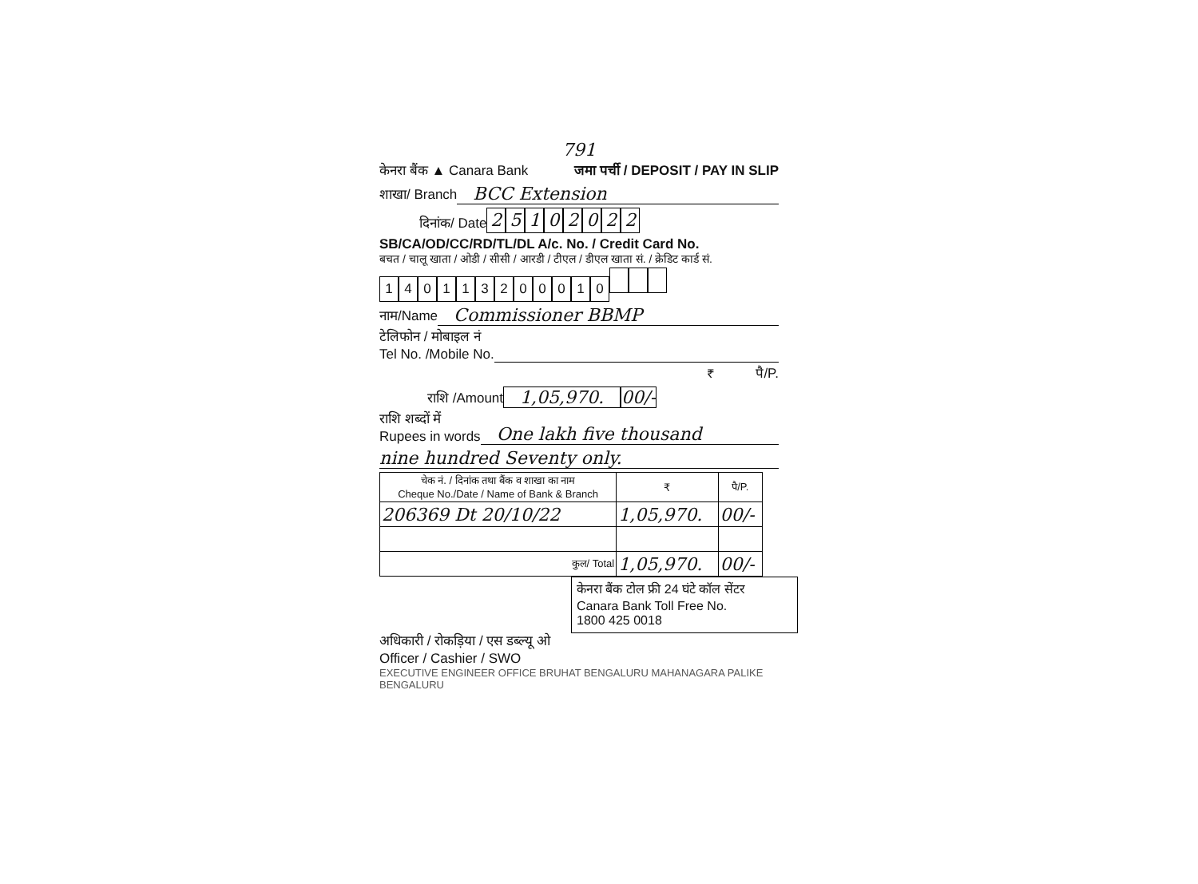791
केनरा बैंक ▲ Canara Bank जमा पर्ची / DEPOSIT / PAY IN SLIP
शाखा/ Branch BCC Extension
दिनांक/ Date 25102022
SB/CA/OD/CC/RD/TL/DL A/c. No. / Credit Card No.
बचत / चालू खाता / ओडी / सीसी / आरडी / टीएल / डीएल खाता सं. / क्रेडिट कार्ड सं.
140113200010
नाम/Name Commissioner BBMP
टेलिफोन / मोबाइल नं
Tel No. /Mobile No.
₹ पै/P.
राशि /Amount 1,05,970. 00/-
राशि शब्दों में
Rupees in words One lakh five thousand
nine hundred Seventy only.
| चेक नं. / दिनांक तथा बैंक व शाखा का नाम Cheque No./Date / Name of Bank & Branch | ₹ | पै/P. |
| --- | --- | --- |
| 206369 Dt 20/10/22 | 1,05,970. | 00/- |
| कुल/ Total | 1,05,970. | 00/- |
केनरा बैंक टोल फ्री 24 घंटे कॉल सेंटर
Canara Bank Toll Free No.
1800 425 0018
अधिकारी / रोकड़िया / एस डब्ल्यू ओ
Officer / Cashier / SWO
EXECUTIVE ENGINEER OFFICE BRUHAT BENGALURU MAHANAGARA PALIKE BENGALURU